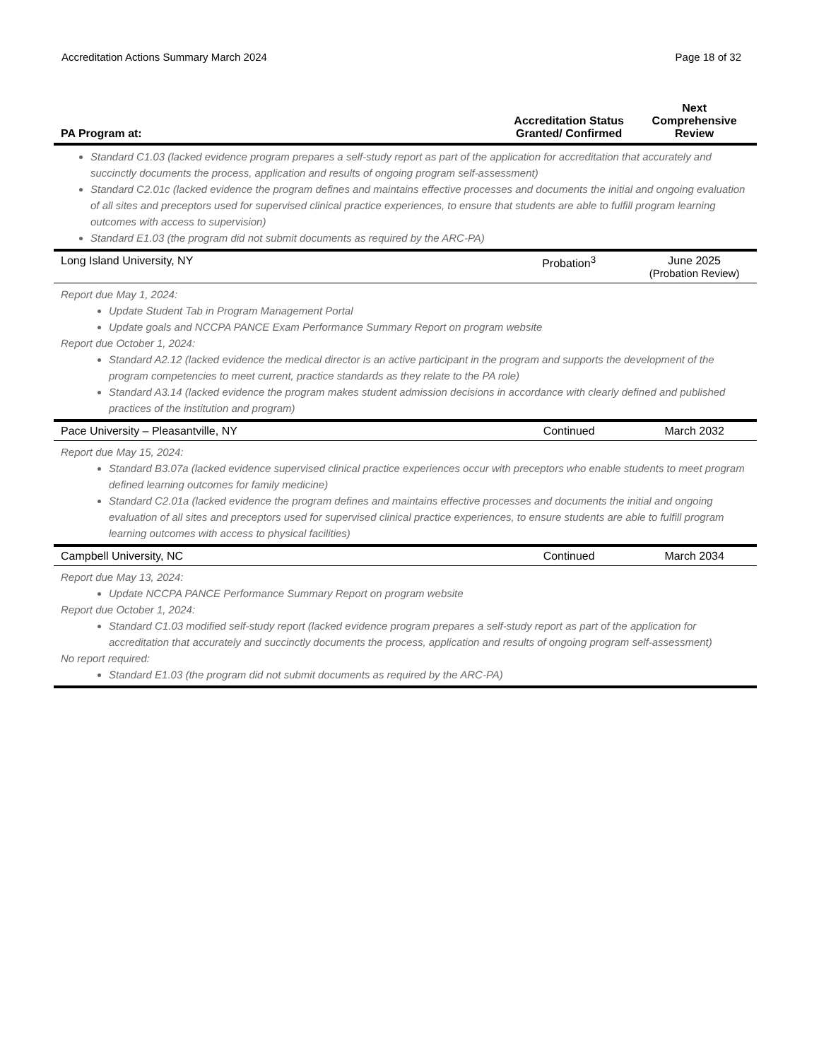Accreditation Actions Summary March 2024 Page 18 of 32
| PA Program at: | Accreditation Status Granted/ Confirmed | Next Comprehensive Review |
| --- | --- | --- |
| Standard C1.03 (lacked evidence program prepares a self-study report as part of the application for accreditation that accurately and succinctly documents the process, application and results of ongoing program self-assessment) Standard C2.01c (lacked evidence the program defines and maintains effective processes and documents the initial and ongoing evaluation of all sites and preceptors used for supervised clinical practice experiences, to ensure that students are able to fulfill program learning outcomes with access to supervision) Standard E1.03 (the program did not submit documents as required by the ARC-PA) | | |
| Long Island University, NY | Probation<sup>3</sup> | June 2025 (Probation Review) |
| Report due May 1, 2024: Update Student Tab in Program Management Portal Update goals and NCCPA PANCE Exam Performance Summary Report on program website Report due October 1, 2024: Standard A2.12 (lacked evidence the medical director is an active participant in the program and supports the development of the program competencies to meet current, practice standards as they relate to the PA role) Standard A3.14 (lacked evidence the program makes student admission decisions in accordance with clearly defined and published practices of the institution and program) | | |
| Pace University – Pleasantville, NY | Continued | March 2032 |
| Report due May 15, 2024: Standard B3.07a (lacked evidence supervised clinical practice experiences occur with preceptors who enable students to meet program defined learning outcomes for family medicine) Standard C2.01a (lacked evidence the program defines and maintains effective processes and documents the initial and ongoing evaluation of all sites and preceptors used for supervised clinical practice experiences, to ensure students are able to fulfill program learning outcomes with access to physical facilities) | | |
| Campbell University, NC | Continued | March 2034 |
| Report due May 13, 2024: Update NCCPA PANCE Performance Summary Report on program website Report due October 1, 2024: Standard C1.03 modified self-study report (lacked evidence program prepares a self-study report as part of the application for accreditation that accurately and succinctly documents the process, application and results of ongoing program self-assessment) No report required: Standard E1.03 (the program did not submit documents as required by the ARC-PA) | | |